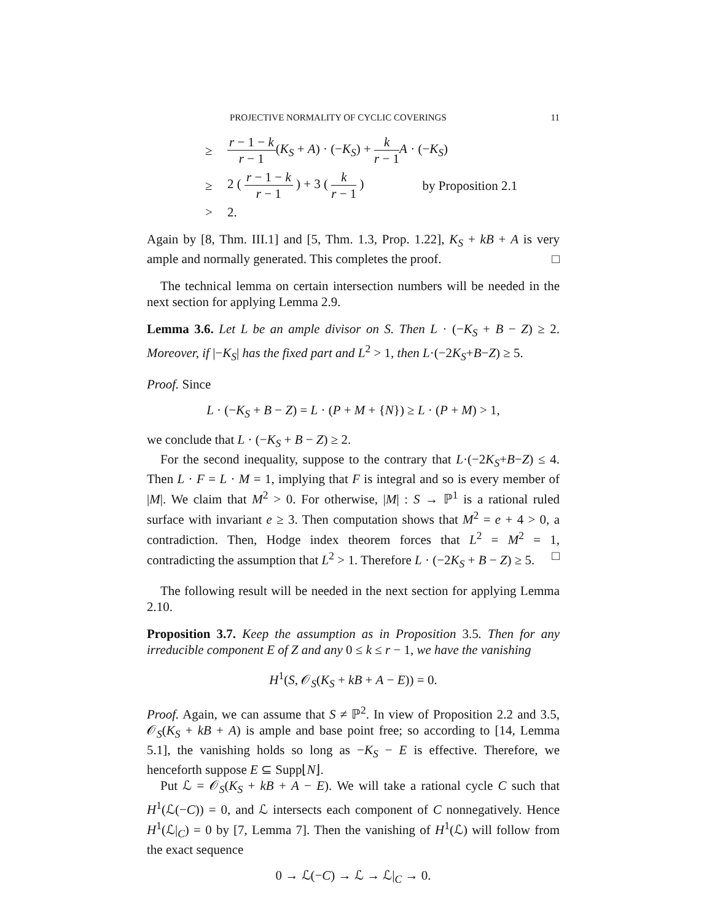PROJECTIVE NORMALITY OF CYCLIC COVERINGS 11
≥ r − 1 − k r − 1(K<sub>S</sub> + A) · (−K<sub>S</sub>) + k r − 1 A · (−K<sub>S</sub>)
≥ 2 ( r − 1 − k r − 1 ) + 3 ( k r − 1 ) by Proposition 2.1
> 2.
Again by [8, Thm. III.1] and [5, Thm. 1.3, Prop. 1.22], K<sub>S</sub> + kB + A is very ample and normally generated. This completes the proof. □
The technical lemma on certain intersection numbers will be needed in the next section for applying Lemma 2.9.
Lemma 3.6. Let L be an ample divisor on S. Then L · (−K<sub>S</sub> + B − Z) ≥ 2. Moreover, if |−K<sub>S</sub>| has the fixed part and L<sup>2</sup> > 1, then L·(−2K<sub>S</sub>+B−Z) ≥ 5.
Proof. Since
L · (−K<sub>S</sub> + B − Z) = L · (P + M + {N}) ≥ L · (P + M) > 1,
we conclude that L · (−K<sub>S</sub> + B − Z) ≥ 2.
For the second inequality, suppose to the contrary that L·(−2K<sub>S</sub>+B−Z) ≤ 4. Then L · F = L · M = 1, implying that F is integral and so is every member of |M|. We claim that M<sup>2</sup> > 0. For otherwise, |M| : S → ℙ<sup>1</sup> is a rational ruled surface with invariant e ≥ 3. Then computation shows that M<sup>2</sup> = e + 4 > 0, a contradiction. Then, Hodge index theorem forces that L<sup>2</sup> = M<sup>2</sup> = 1, contradicting the assumption that L<sup>2</sup> > 1. Therefore L · (−2K<sub>S</sub> + B − Z) ≥ 5. □
The following result will be needed in the next section for applying Lemma 2.10.
Proposition 3.7. Keep the assumption as in Proposition 3.5. Then for any irreducible component E of Z and any 0 ≤ k ≤ r − 1, we have the vanishing
H<sup>1</sup>(S, 𝒪<sub>S</sub>(K<sub>S</sub> + kB + A − E)) = 0.
Proof. Again, we can assume that S ≠ ℙ<sup>2</sup>. In view of Proposition 2.2 and 3.5, 𝒪<sub>S</sub>(K<sub>S</sub> + kB + A) is ample and base point free; so according to [14, Lemma 5.1], the vanishing holds so long as −K<sub>S</sub> − E is effective. Therefore, we henceforth suppose E ⊆ Supp⌊N⌋.
Put ℒ = 𝒪<sub>S</sub>(K<sub>S</sub> + kB + A − E). We will take a rational cycle C such that H<sup>1</sup>(ℒ(−C)) = 0, and ℒ intersects each component of C nonnegatively. Hence H<sup>1</sup>(ℒ|<sub>C</sub>) = 0 by [7, Lemma 7]. Then the vanishing of H<sup>1</sup>(ℒ) will follow from the exact sequence
0 → ℒ(−C) → ℒ → ℒ|<sub>C</sub> → 0.